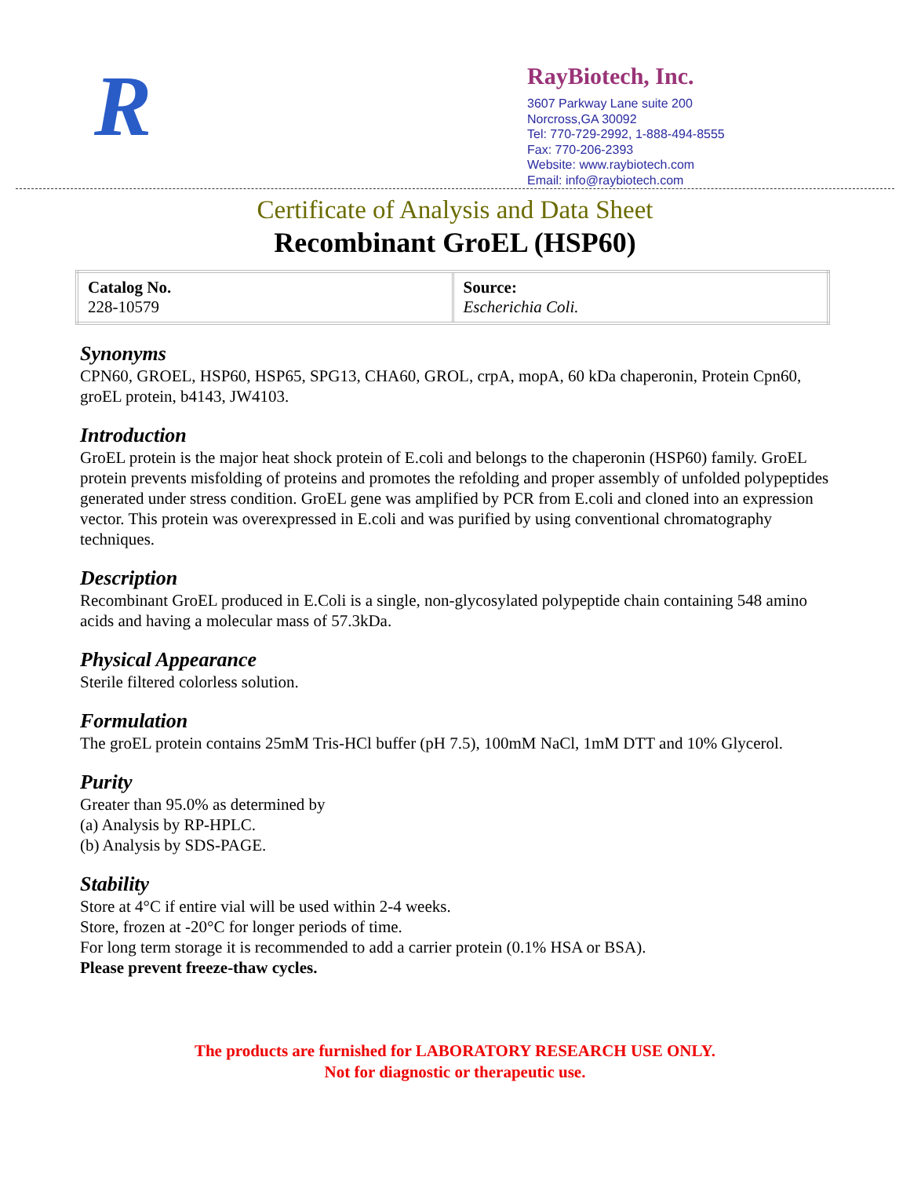R
RayBiotech, Inc.
3607 Parkway Lane suite 200
Norcross,GA 30092
Tel: 770-729-2992, 1-888-494-8555
Fax: 770-206-2393
Website: www.raybiotech.com
Email: info@raybiotech.com
Certificate of Analysis and Data Sheet
Recombinant GroEL (HSP60)
| Catalog No. 228-10579 | Source: Escherichia Coli. |
Synonyms
CPN60, GROEL, HSP60, HSP65, SPG13, CHA60, GROL, crpA, mopA, 60 kDa chaperonin, Protein Cpn60, groEL protein, b4143, JW4103.
Introduction
GroEL protein is the major heat shock protein of E.coli and belongs to the chaperonin (HSP60) family. GroEL protein prevents misfolding of proteins and promotes the refolding and proper assembly of unfolded polypeptides generated under stress condition. GroEL gene was amplified by PCR from E.coli and cloned into an expression vector. This protein was overexpressed in E.coli and was purified by using conventional chromatography techniques.
Description
Recombinant GroEL produced in E.Coli is a single, non-glycosylated polypeptide chain containing 548 amino acids and having a molecular mass of 57.3kDa.
Physical Appearance
Sterile filtered colorless solution.
Formulation
The groEL protein contains 25mM Tris-HCl buffer (pH 7.5), 100mM NaCl, 1mM DTT and 10% Glycerol.
Purity
Greater than 95.0% as determined by
(a) Analysis by RP-HPLC.
(b) Analysis by SDS-PAGE.
Stability
Store at 4°C if entire vial will be used within 2-4 weeks.
Store, frozen at -20°C for longer periods of time.
For long term storage it is recommended to add a carrier protein (0.1% HSA or BSA).
Please prevent freeze-thaw cycles.
The products are furnished for LABORATORY RESEARCH USE ONLY.
Not for diagnostic or therapeutic use.